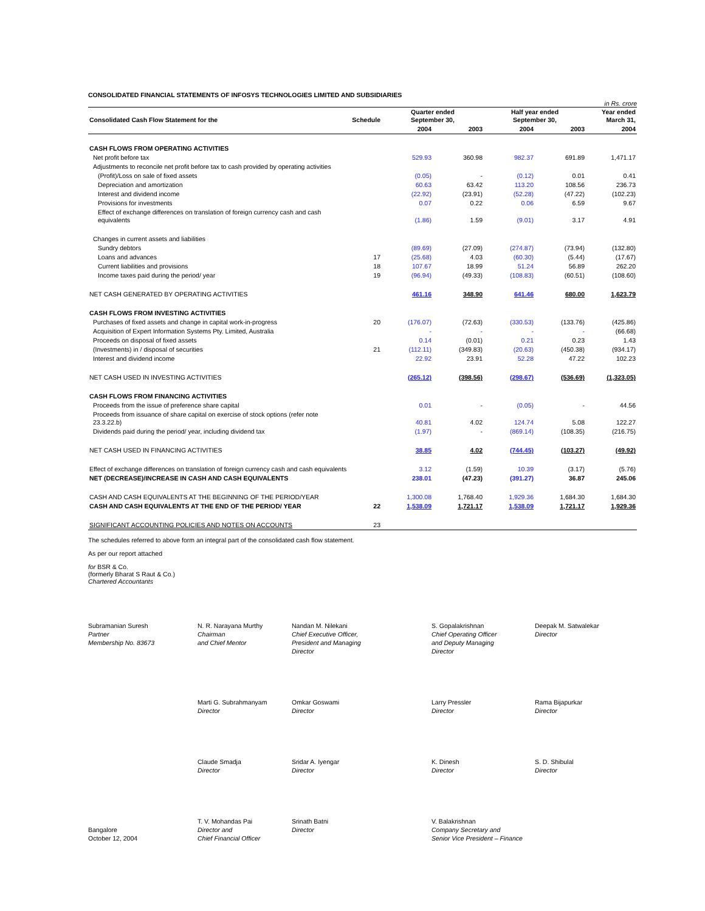CONSOLIDATED FINANCIAL STATEMENTS OF INFOSYS TECHNOLOGIES LIMITED AND SUBSIDIARIES
in Rs. crore
| Consolidated Cash Flow Statement for the | Schedule | Quarter ended September 30, | | Half year ended September 30, | | Year ended March 31, |
| --- | --- | --- | --- | --- | --- | --- |
| | | 2004 | 2003 | 2004 | 2003 | 2004 |
| CASH FLOWS FROM OPERATING ACTIVITIES | | | | | | |
| Net profit before tax | | 529.93 | 360.98 | 982.37 | 691.89 | 1,471.17 |
| Adjustments to reconcile net profit before tax to cash provided by operating activities | | | | | | |
| (Profit)/Loss on sale of fixed assets | | (0.05) | - | (0.12) | 0.01 | 0.41 |
| Depreciation and amortization | | 60.63 | 63.42 | 113.20 | 108.56 | 236.73 |
| Interest and dividend income | | (22.92) | (23.91) | (52.28) | (47.22) | (102.23) |
| Provisions for investments | | 0.07 | 0.22 | 0.06 | 6.59 | 9.67 |
| Effect of exchange differences on translation of foreign currency cash and cash equivalents | | (1.86) | 1.59 | (9.01) | 3.17 | 4.91 |
| Changes in current assets and liabilities | | | | | | |
| Sundry debtors | | (89.69) | (27.09) | (274.87) | (73.94) | (132.80) |
| Loans and advances | 17 | (25.68) | 4.03 | (60.30) | (5.44) | (17.67) |
| Current liabilities and provisions | 18 | 107.67 | 18.99 | 51.24 | 56.89 | 262.20 |
| Income taxes paid during the period/ year | 19 | (96.94) | (49.33) | (108.83) | (60.51) | (108.60) |
| NET CASH GENERATED BY OPERATING ACTIVITIES | | 461.16 | 348.90 | 641.46 | 680.00 | 1,623.79 |
| CASH FLOWS FROM INVESTING ACTIVITIES | | | | | | |
| Purchases of fixed assets and change in capital work-in-progress | 20 | (176.07) | (72.63) | (330.53) | (133.76) | (425.86) |
| Acquisition of Expert Information Systems Pty. Limited, Australia | | - | - | - | - | (66.68) |
| Proceeds on disposal of fixed assets | | 0.14 | (0.01) | 0.21 | 0.23 | 1.43 |
| (Investments) in / disposal of securities | 21 | (112.11) | (349.83) | (20.63) | (450.38) | (934.17) |
| Interest and dividend income | | 22.92 | 23.91 | 52.28 | 47.22 | 102.23 |
| NET CASH USED IN INVESTING ACTIVITIES | | (265.12) | (398.56) | (298.67) | (536.69) | (1,323.05) |
| CASH FLOWS FROM FINANCING ACTIVITIES | | | | | | |
| Proceeds from the issue of preference share capital | | 0.01 | - | (0.05) | - | 44.56 |
| Proceeds from issuance of share capital on exercise of stock options (refer note 23.3.22.b) | | 40.81 | 4.02 | 124.74 | 5.08 | 122.27 |
| Dividends paid during the period/ year, including dividend tax | | (1.97) | - | (869.14) | (108.35) | (216.75) |
| NET CASH USED IN FINANCING ACTIVITIES | | 38.85 | 4.02 | (744.45) | (103.27) | (49.92) |
| Effect of exchange differences on translation of foreign currency cash and cash equivalents | | 3.12 | (1.59) | 10.39 | (3.17) | (5.76) |
| NET (DECREASE)/INCREASE IN CASH AND CASH EQUIVALENTS | | 238.01 | (47.23) | (391.27) | 36.87 | 245.06 |
| CASH AND CASH EQUIVALENTS AT THE BEGINNING OF THE PERIOD/YEAR | | 1,300.08 | 1,768.40 | 1,929.36 | 1,684.30 | 1,684.30 |
| CASH AND CASH EQUIVALENTS AT THE END OF THE PERIOD/ YEAR | 22 | 1,538.09 | 1,721.17 | 1,538.09 | 1,721.17 | 1,929.36 |
| SIGNIFICANT ACCOUNTING POLICIES AND NOTES ON ACCOUNTS | 23 | | | | | |
The schedules referred to above form an integral part of the consolidated cash flow statement.
As per our report attached
for BSR & Co.
(formerly Bharat S Raut & Co.)
Chartered Accountants
Subramanian Suresh
Partner
Membership No. 83673
N. R. Narayana Murthy
Chairman
and Chief Mentor
Nandan M. Nilekani
Chief Executive Officer,
President and Managing
Director
S. Gopalakrishnan
Chief Operating Officer
and Deputy Managing
Director
Deepak M. Satwalekar
Director
Marti G. Subrahmanyam
Director
Omkar Goswami
Director
Larry Pressler
Director
Rama Bijapurkar
Director
Claude Smadja
Director
Sridar A. Iyengar
Director
K. Dinesh
Director
S. D. Shibulal
Director
Bangalore
October 12, 2004
T. V. Mohandas Pai
Director and
Chief Financial Officer
Srinath Batni
Director
V. Balakrishnan
Company Secretary and
Senior Vice President – Finance